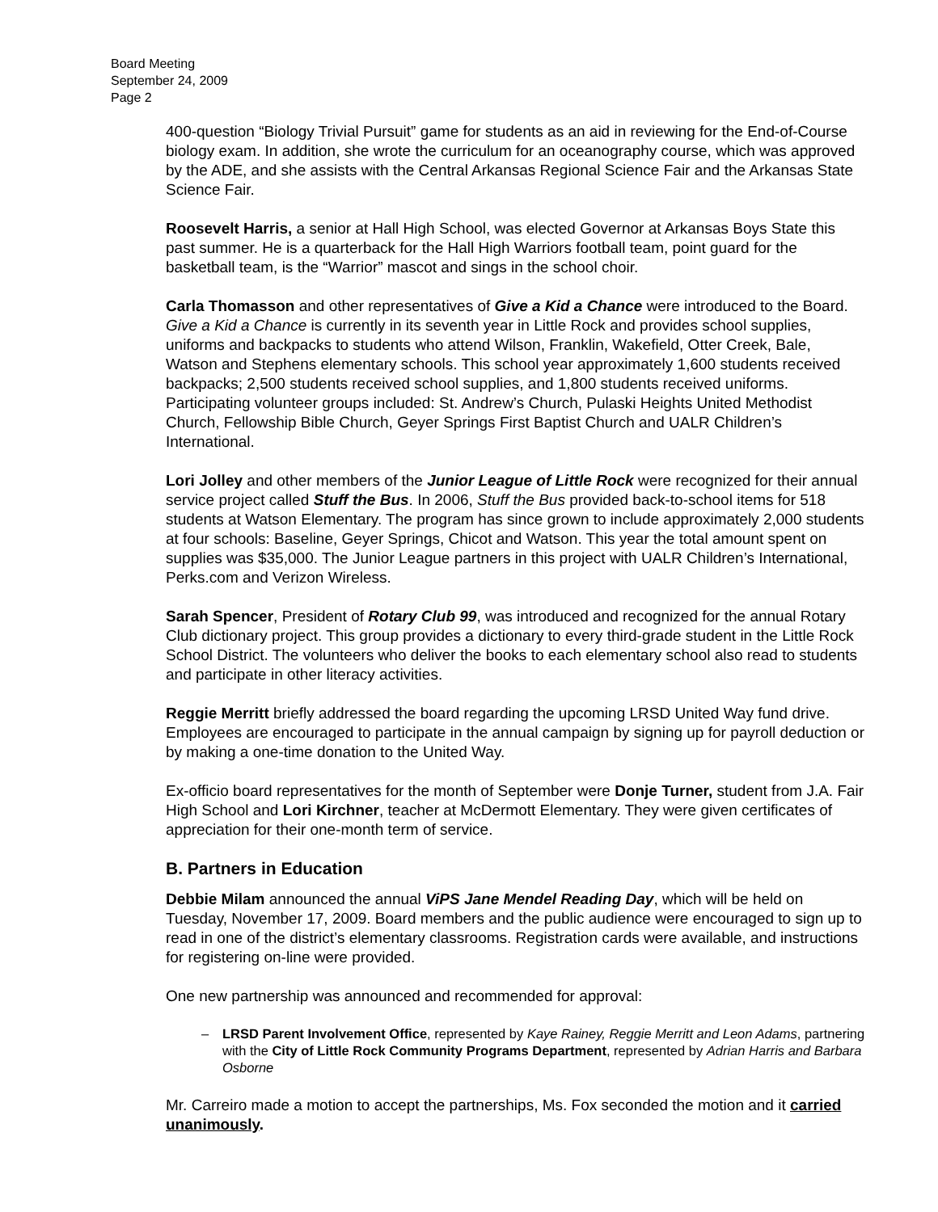Board Meeting
September 24, 2009
Page 2
400-question “Biology Trivial Pursuit” game for students as an aid in reviewing for the End-of-Course biology exam. In addition, she wrote the curriculum for an oceanography course, which was approved by the ADE, and she assists with the Central Arkansas Regional Science Fair and the Arkansas State Science Fair.
Roosevelt Harris, a senior at Hall High School, was elected Governor at Arkansas Boys State this past summer. He is a quarterback for the Hall High Warriors football team, point guard for the basketball team, is the “Warrior” mascot and sings in the school choir.
Carla Thomasson and other representatives of Give a Kid a Chance were introduced to the Board. Give a Kid a Chance is currently in its seventh year in Little Rock and provides school supplies, uniforms and backpacks to students who attend Wilson, Franklin, Wakefield, Otter Creek, Bale, Watson and Stephens elementary schools. This school year approximately 1,600 students received backpacks; 2,500 students received school supplies, and 1,800 students received uniforms. Participating volunteer groups included: St. Andrew’s Church, Pulaski Heights United Methodist Church, Fellowship Bible Church, Geyer Springs First Baptist Church and UALR Children’s International.
Lori Jolley and other members of the Junior League of Little Rock were recognized for their annual service project called Stuff the Bus. In 2006, Stuff the Bus provided back-to-school items for 518 students at Watson Elementary. The program has since grown to include approximately 2,000 students at four schools: Baseline, Geyer Springs, Chicot and Watson. This year the total amount spent on supplies was $35,000. The Junior League partners in this project with UALR Children’s International, Perks.com and Verizon Wireless.
Sarah Spencer, President of Rotary Club 99, was introduced and recognized for the annual Rotary Club dictionary project. This group provides a dictionary to every third-grade student in the Little Rock School District. The volunteers who deliver the books to each elementary school also read to students and participate in other literacy activities.
Reggie Merritt briefly addressed the board regarding the upcoming LRSD United Way fund drive. Employees are encouraged to participate in the annual campaign by signing up for payroll deduction or by making a one-time donation to the United Way.
Ex-officio board representatives for the month of September were Donje Turner, student from J.A. Fair High School and Lori Kirchner, teacher at McDermott Elementary. They were given certificates of appreciation for their one-month term of service.
B. Partners in Education
Debbie Milam announced the annual ViPS Jane Mendel Reading Day, which will be held on Tuesday, November 17, 2009. Board members and the public audience were encouraged to sign up to read in one of the district’s elementary classrooms. Registration cards were available, and instructions for registering on-line were provided.
One new partnership was announced and recommended for approval:
– LRSD Parent Involvement Office, represented by Kaye Rainey, Reggie Merritt and Leon Adams, partnering with the City of Little Rock Community Programs Department, represented by Adrian Harris and Barbara Osborne
Mr. Carreiro made a motion to accept the partnerships, Ms. Fox seconded the motion and it carried unanimously.